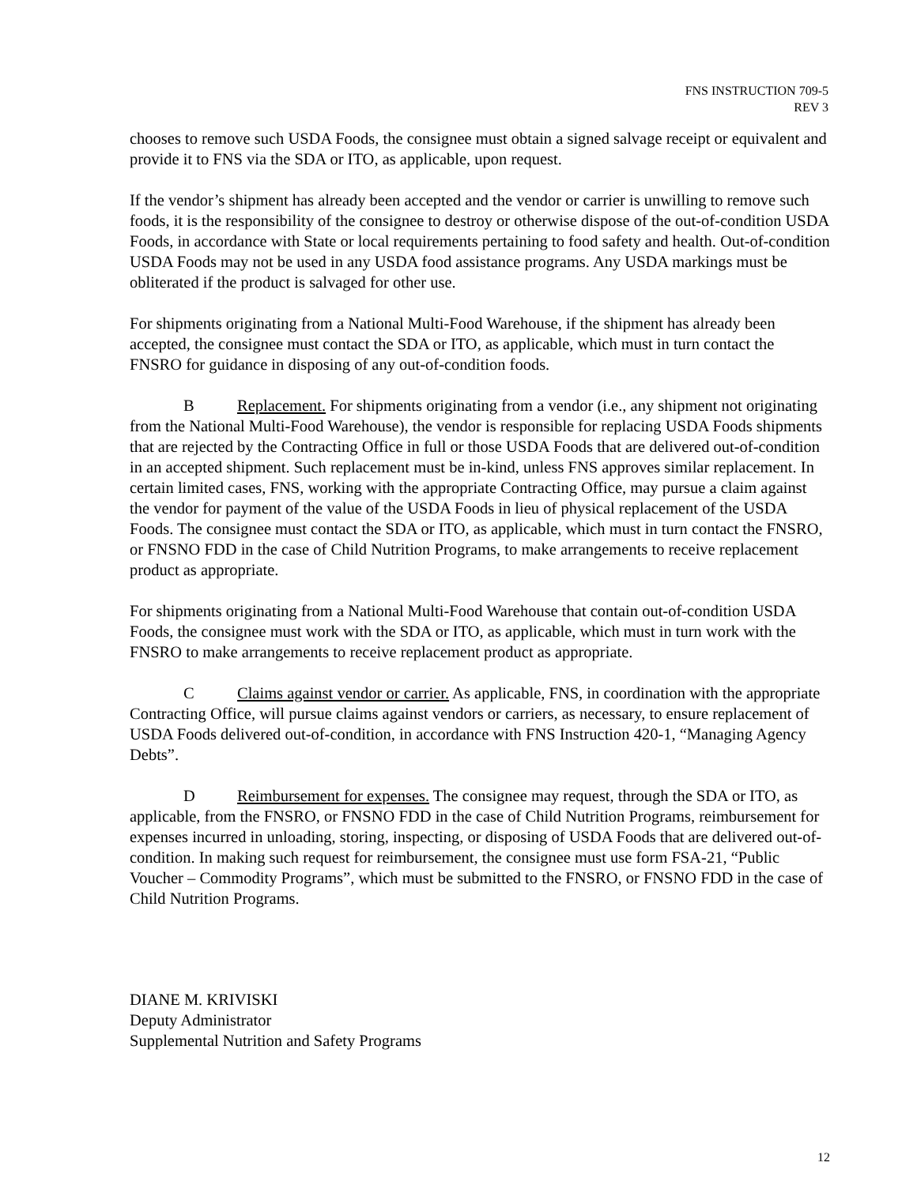FNS INSTRUCTION 709-5
REV 3
chooses to remove such USDA Foods, the consignee must obtain a signed salvage receipt or equivalent and provide it to FNS via the SDA or ITO, as applicable, upon request.
If the vendor’s shipment has already been accepted and the vendor or carrier is unwilling to remove such foods, it is the responsibility of the consignee to destroy or otherwise dispose of the out-of-condition USDA Foods, in accordance with State or local requirements pertaining to food safety and health. Out-of-condition USDA Foods may not be used in any USDA food assistance programs. Any USDA markings must be obliterated if the product is salvaged for other use.
For shipments originating from a National Multi-Food Warehouse, if the shipment has already been accepted, the consignee must contact the SDA or ITO, as applicable, which must in turn contact the FNSRO for guidance in disposing of any out-of-condition foods.
B Replacement. For shipments originating from a vendor (i.e., any shipment not originating from the National Multi-Food Warehouse), the vendor is responsible for replacing USDA Foods shipments that are rejected by the Contracting Office in full or those USDA Foods that are delivered out-of-condition in an accepted shipment. Such replacement must be in-kind, unless FNS approves similar replacement. In certain limited cases, FNS, working with the appropriate Contracting Office, may pursue a claim against the vendor for payment of the value of the USDA Foods in lieu of physical replacement of the USDA Foods. The consignee must contact the SDA or ITO, as applicable, which must in turn contact the FNSRO, or FNSNO FDD in the case of Child Nutrition Programs, to make arrangements to receive replacement product as appropriate.
For shipments originating from a National Multi-Food Warehouse that contain out-of-condition USDA Foods, the consignee must work with the SDA or ITO, as applicable, which must in turn work with the FNSRO to make arrangements to receive replacement product as appropriate.
C Claims against vendor or carrier. As applicable, FNS, in coordination with the appropriate Contracting Office, will pursue claims against vendors or carriers, as necessary, to ensure replacement of USDA Foods delivered out-of-condition, in accordance with FNS Instruction 420-1, “Managing Agency Debts”.
D Reimbursement for expenses. The consignee may request, through the SDA or ITO, as applicable, from the FNSRO, or FNSNO FDD in the case of Child Nutrition Programs, reimbursement for expenses incurred in unloading, storing, inspecting, or disposing of USDA Foods that are delivered out-of-condition. In making such request for reimbursement, the consignee must use form FSA-21, “Public Voucher – Commodity Programs”, which must be submitted to the FNSRO, or FNSNO FDD in the case of Child Nutrition Programs.
DIANE M. KRIVISKI
Deputy Administrator
Supplemental Nutrition and Safety Programs
12